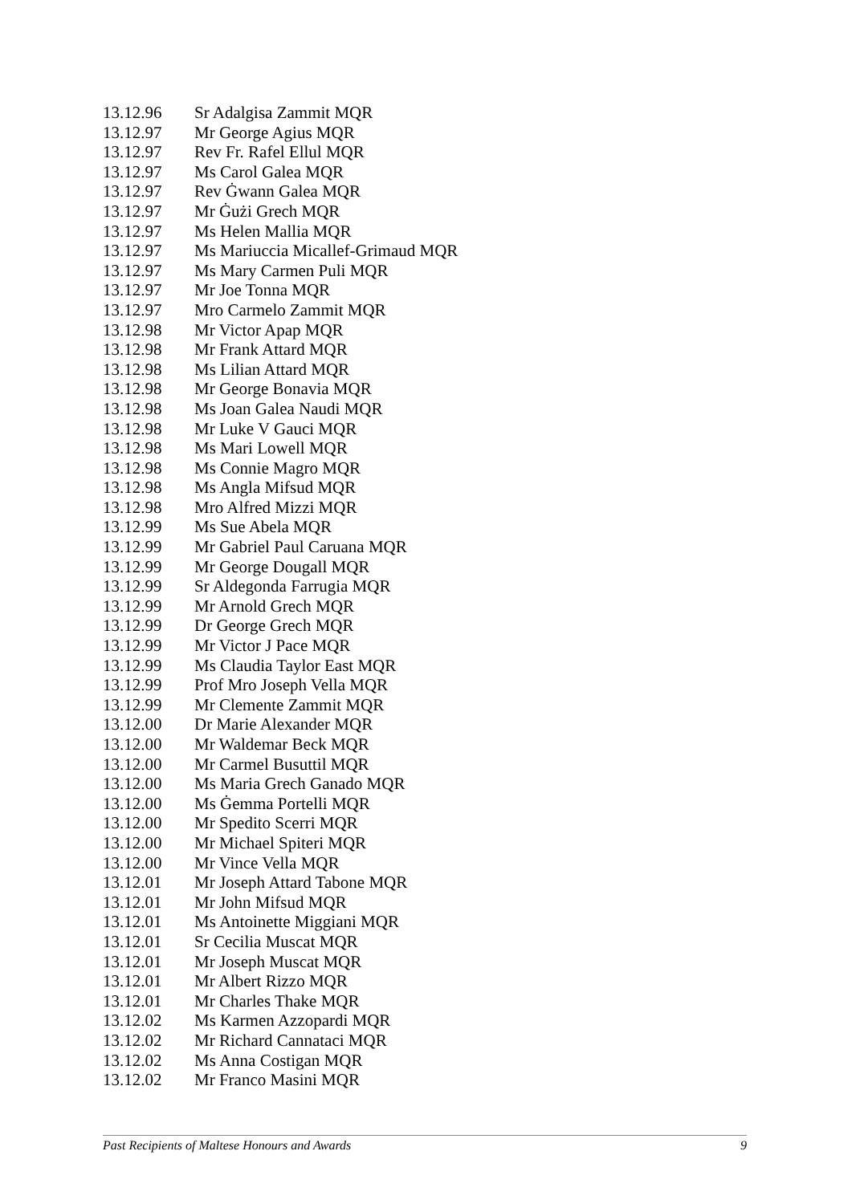| 13.12.96 | Sr Adalgisa Zammit MQR |
| 13.12.97 | Mr George Agius MQR |
| 13.12.97 | Rev Fr. Rafel Ellul MQR |
| 13.12.97 | Ms Carol Galea MQR |
| 13.12.97 | Rev Ġwann Galea MQR |
| 13.12.97 | Mr Ġużi Grech MQR |
| 13.12.97 | Ms Helen Mallia MQR |
| 13.12.97 | Ms Mariuccia Micallef-Grimaud MQR |
| 13.12.97 | Ms Mary Carmen Puli MQR |
| 13.12.97 | Mr Joe Tonna MQR |
| 13.12.97 | Mro Carmelo Zammit MQR |
| 13.12.98 | Mr Victor Apap MQR |
| 13.12.98 | Mr Frank Attard MQR |
| 13.12.98 | Ms Lilian Attard MQR |
| 13.12.98 | Mr George Bonavia MQR |
| 13.12.98 | Ms Joan Galea Naudi MQR |
| 13.12.98 | Mr Luke V Gauci MQR |
| 13.12.98 | Ms Mari Lowell MQR |
| 13.12.98 | Ms Connie Magro MQR |
| 13.12.98 | Ms Angla Mifsud MQR |
| 13.12.98 | Mro Alfred Mizzi MQR |
| 13.12.99 | Ms Sue Abela MQR |
| 13.12.99 | Mr Gabriel Paul Caruana MQR |
| 13.12.99 | Mr George Dougall MQR |
| 13.12.99 | Sr Aldegonda Farrugia MQR |
| 13.12.99 | Mr Arnold Grech MQR |
| 13.12.99 | Dr George Grech MQR |
| 13.12.99 | Mr Victor J Pace MQR |
| 13.12.99 | Ms Claudia Taylor East MQR |
| 13.12.99 | Prof Mro Joseph Vella MQR |
| 13.12.99 | Mr Clemente Zammit MQR |
| 13.12.00 | Dr Marie Alexander MQR |
| 13.12.00 | Mr Waldemar Beck MQR |
| 13.12.00 | Mr Carmel Busuttil MQR |
| 13.12.00 | Ms Maria Grech Ganado MQR |
| 13.12.00 | Ms Ġemma Portelli MQR |
| 13.12.00 | Mr Spedito Scerri MQR |
| 13.12.00 | Mr Michael Spiteri MQR |
| 13.12.00 | Mr Vince Vella MQR |
| 13.12.01 | Mr Joseph Attard Tabone MQR |
| 13.12.01 | Mr John Mifsud MQR |
| 13.12.01 | Ms Antoinette Miggiani MQR |
| 13.12.01 | Sr Cecilia Muscat MQR |
| 13.12.01 | Mr Joseph Muscat MQR |
| 13.12.01 | Mr Albert Rizzo MQR |
| 13.12.01 | Mr Charles Thake MQR |
| 13.12.02 | Ms Karmen Azzopardi MQR |
| 13.12.02 | Mr Richard Cannataci MQR |
| 13.12.02 | Ms Anna Costigan MQR |
| 13.12.02 | Mr Franco Masini MQR |
Past Recipients of Maltese Honours and Awards 9